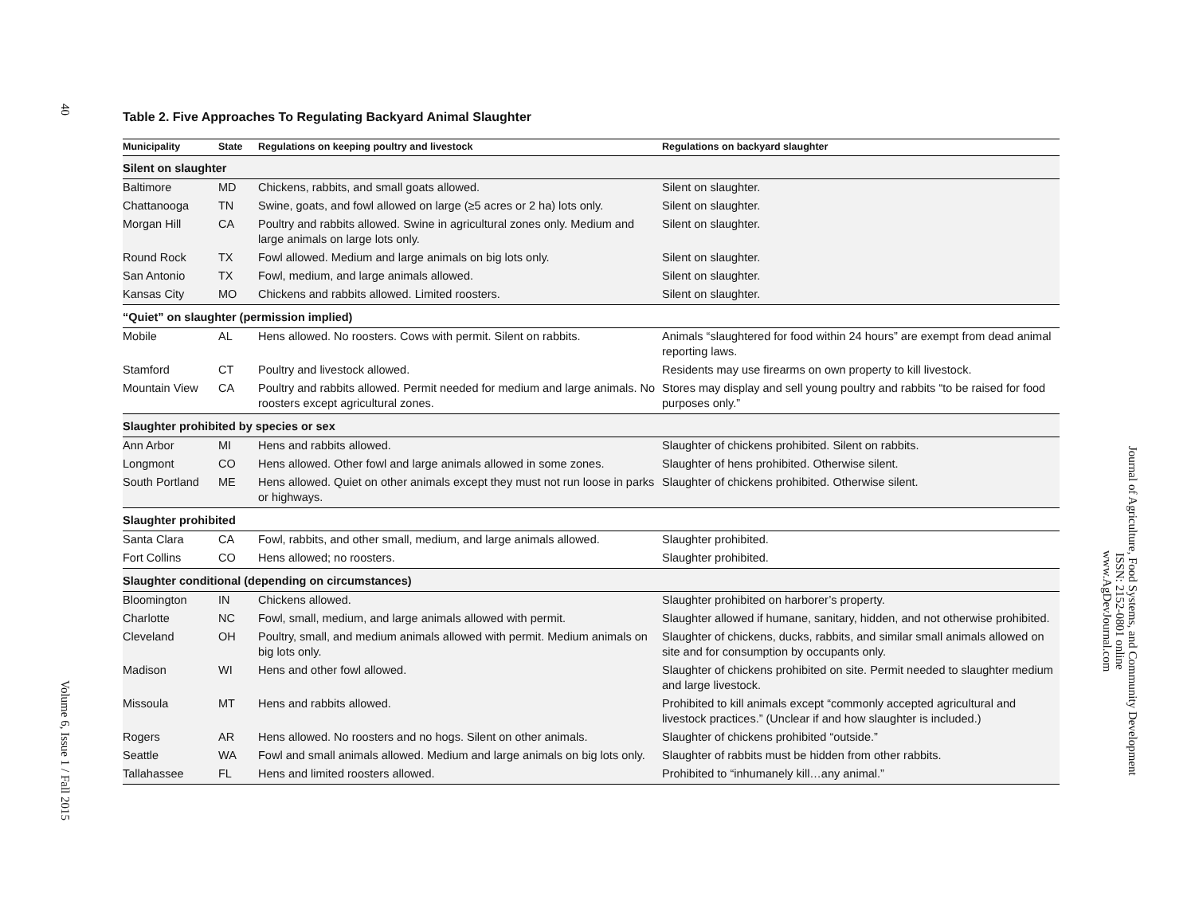40 Volume 6, Issue 1 / Fall 2015
Table 2. Five Approaches To Regulating Backyard Animal Slaughter
| Municipality | State | Regulations on keeping poultry and livestock | Regulations on backyard slaughter |
| --- | --- | --- | --- |
| Silent on slaughter | | | |
| Baltimore | MD | Chickens, rabbits, and small goats allowed. | Silent on slaughter. |
| Chattanooga | TN | Swine, goats, and fowl allowed on large (≥5 acres or 2 ha) lots only. | Silent on slaughter. |
| Morgan Hill | CA | Poultry and rabbits allowed. Swine in agricultural zones only. Medium and large animals on large lots only. | Silent on slaughter. |
| Round Rock | TX | Fowl allowed. Medium and large animals on big lots only. | Silent on slaughter. |
| San Antonio | TX | Fowl, medium, and large animals allowed. | Silent on slaughter. |
| Kansas City | MO | Chickens and rabbits allowed. Limited roosters. | Silent on slaughter. |
| “Quiet” on slaughter (permission implied) | | | |
| Mobile | AL | Hens allowed. No roosters. Cows with permit. Silent on rabbits. | Animals “slaughtered for food within 24 hours” are exempt from dead animal reporting laws. |
| Stamford | CT | Poultry and livestock allowed. | Residents may use firearms on own property to kill livestock. |
| Mountain View | CA | Poultry and rabbits allowed. Permit needed for medium and large animals. No roosters except agricultural zones. | Stores may display and sell young poultry and rabbits “to be raised for food purposes only.” |
| Slaughter prohibited by species or sex | | | |
| Ann Arbor | MI | Hens and rabbits allowed. | Slaughter of chickens prohibited. Silent on rabbits. |
| Longmont | CO | Hens allowed. Other fowl and large animals allowed in some zones. | Slaughter of hens prohibited. Otherwise silent. |
| South Portland | ME | Hens allowed. Quiet on other animals except they must not run loose in parks or highways. | Slaughter of chickens prohibited. Otherwise silent. |
| Slaughter prohibited | | | |
| Santa Clara | CA | Fowl, rabbits, and other small, medium, and large animals allowed. | Slaughter prohibited. |
| Fort Collins | CO | Hens allowed; no roosters. | Slaughter prohibited. |
| Slaughter conditional (depending on circumstances) | | | |
| Bloomington | IN | Chickens allowed. | Slaughter prohibited on harborer’s property. |
| Charlotte | NC | Fowl, small, medium, and large animals allowed with permit. | Slaughter allowed if humane, sanitary, hidden, and not otherwise prohibited. |
| Cleveland | OH | Poultry, small, and medium animals allowed with permit. Medium animals on big lots only. | Slaughter of chickens, ducks, rabbits, and similar small animals allowed on site and for consumption by occupants only. |
| Madison | WI | Hens and other fowl allowed. | Slaughter of chickens prohibited on site. Permit needed to slaughter medium and large livestock. |
| Missoula | MT | Hens and rabbits allowed. | Prohibited to kill animals except “commonly accepted agricultural and livestock practices.” (Unclear if and how slaughter is included.) |
| Rogers | AR | Hens allowed. No roosters and no hogs. Silent on other animals. | Slaughter of chickens prohibited “outside.” |
| Seattle | WA | Fowl and small animals allowed. Medium and large animals on big lots only. | Slaughter of rabbits must be hidden from other rabbits. |
| Tallahassee | FL | Hens and limited roosters allowed. | Prohibited to “inhumanely kill…any animal.” |
Journal of Agriculture, Food Systems, and Community Development
ISSN: 2152-0801 online
www.AgDevJournal.com